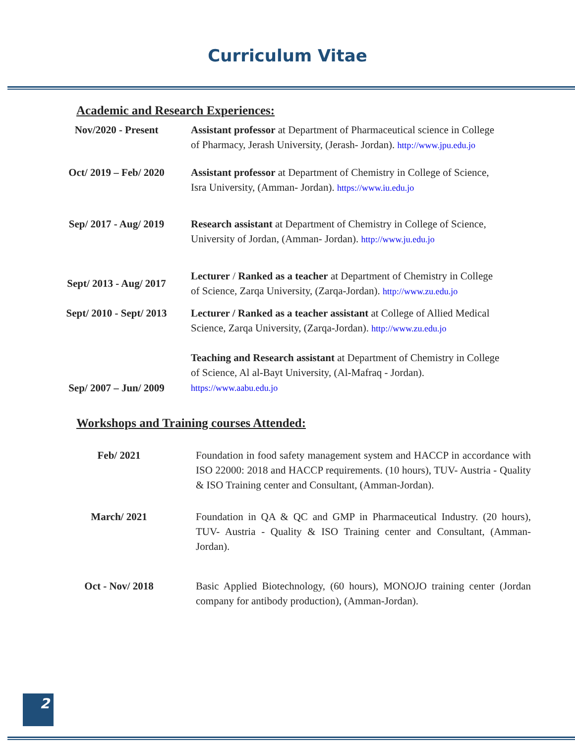Curriculum Vitae
Academic and Research Experiences:
| Nov/2020 - Present | Assistant professor at Department of Pharmaceutical science in College of Pharmacy, Jerash University, (Jerash- Jordan). http://www.jpu.edu.jo |
| Oct/ 2019 – Feb/ 2020 | Assistant professor at Department of Chemistry in College of Science, Isra University, (Amman- Jordan). https://www.iu.edu.jo |
| Sep/ 2017 - Aug/ 2019 | Research assistant at Department of Chemistry in College of Science, University of Jordan, (Amman- Jordan). http://www.ju.edu.jo |
| Sept/ 2013 - Aug/ 2017 | Lecturer / Ranked as a teacher at Department of Chemistry in College of Science, Zarqa University, (Zarqa-Jordan). http://www.zu.edu.jo |
| Sept/ 2010 - Sept/ 2013 | Lecturer / Ranked as a teacher assistant at College of Allied Medical Science, Zarqa University, (Zarqa-Jordan). http://www.zu.edu.jo |
| Sep/ 2007 – Jun/ 2009 | Teaching and Research assistant at Department of Chemistry in College of Science, Al al-Bayt University, (Al-Mafraq - Jordan). https://www.aabu.edu.jo |
Workshops and Training courses Attended:
| Feb/ 2021 | Foundation in food safety management system and HACCP in accordance with ISO 22000: 2018 and HACCP requirements. (10 hours), TUV- Austria - Quality & ISO Training center and Consultant, (Amman-Jordan). |
| March/ 2021 | Foundation in QA & QC and GMP in Pharmaceutical Industry. (20 hours), TUV- Austria - Quality & ISO Training center and Consultant, (Amman-Jordan). |
| Oct - Nov/ 2018 | Basic Applied Biotechnology, (60 hours), MONOJO training center (Jordan company for antibody production), (Amman-Jordan). |
2